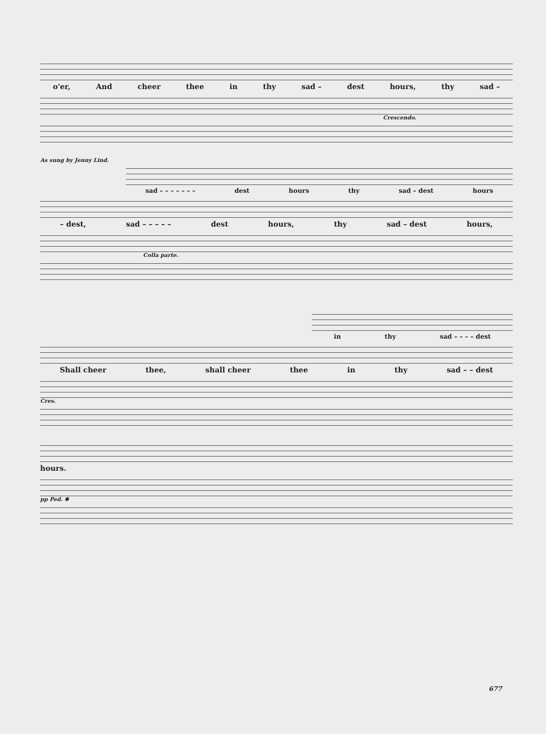o'er, And cheer thee in thy sad – dest hours, thy sad –
Crescendo.
As sung by Jenny Lind.
sad – – – – – – – dest hours thy sad – dest hours
– dest, sad – – – – – dest hours, thy sad – dest hours,
Colla parte.
in thy sad – – – – dest
Shall cheer thee, shall cheer thee in thy sad – – dest
Cres.
hours.
pp Ped. ✱
677